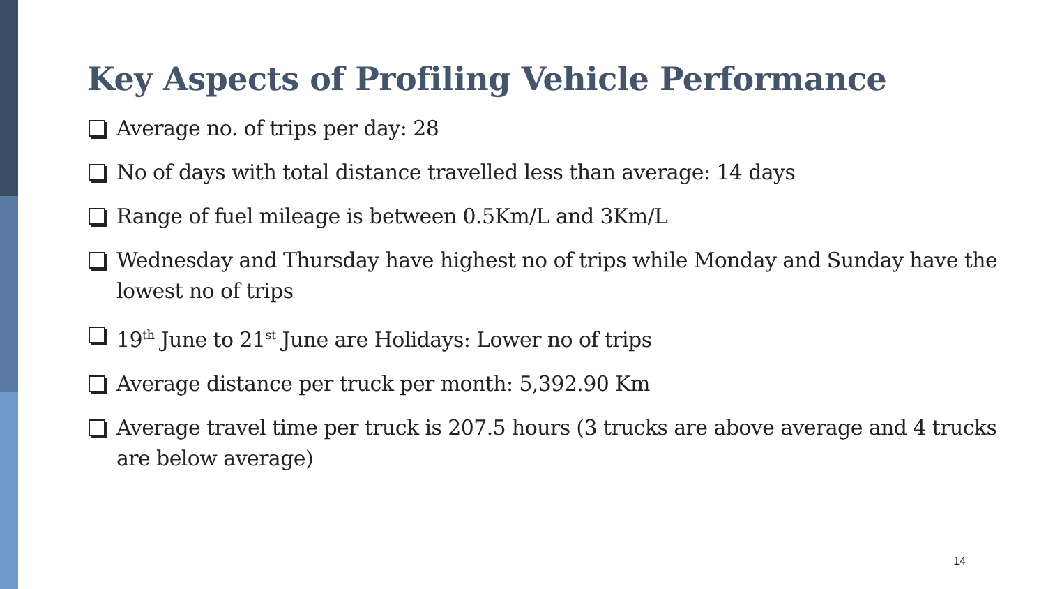Key Aspects of Profiling Vehicle Performance
Average no. of trips per day: 28
No of days with total distance travelled less than average: 14 days
Range of fuel mileage is between 0.5Km/L and 3Km/L
Wednesday and Thursday have highest no of trips while Monday and Sunday have the lowest no of trips
19<sup>th</sup> June to 21<sup>st</sup> June are Holidays: Lower no of trips
Average distance per truck per month: 5,392.90 Km
Average travel time per truck is 207.5 hours (3 trucks are above average and 4 trucks are below average)
14